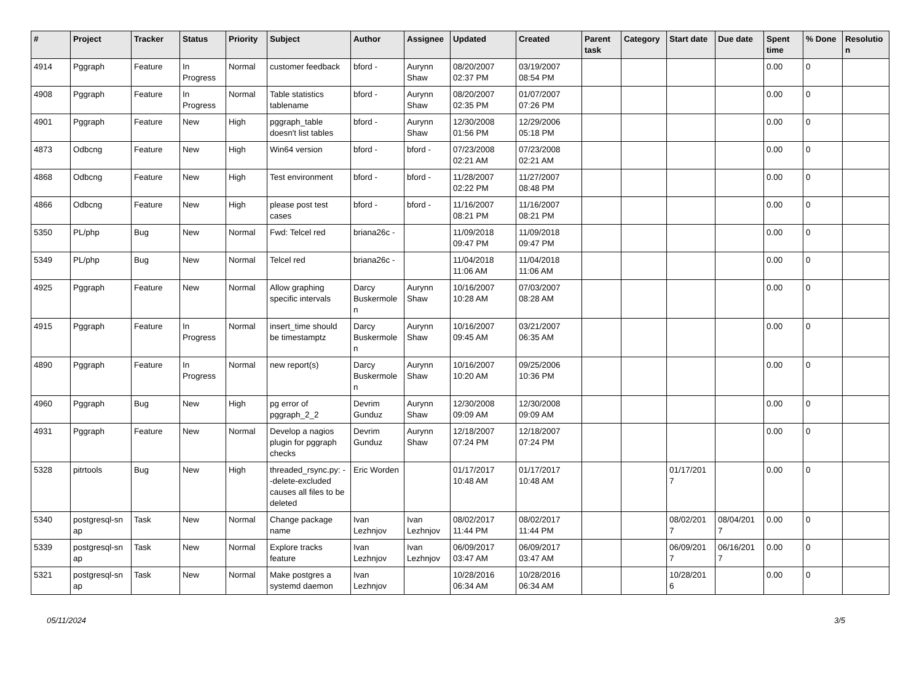| # | Project | Tracker | Status | Priority | Subject | Author | Assignee | Updated | Created | Parent task | Category | Start date | Due date | Spent time | % Done | Resolutio n |
| --- | --- | --- | --- | --- | --- | --- | --- | --- | --- | --- | --- | --- | --- | --- | --- | --- |
| 4914 | Pggraph | Feature | In Progress | Normal | customer feedback | bford - | Aurynn Shaw | 08/20/2007 02:37 PM | 03/19/2007 08:54 PM | | | | | 0.00 | 0 | |
| 4908 | Pggraph | Feature | In Progress | Normal | Table statistics tablename | bford - | Aurynn Shaw | 08/20/2007 02:35 PM | 01/07/2007 07:26 PM | | | | | 0.00 | 0 | |
| 4901 | Pggraph | Feature | New | High | pggraph_table doesn't list tables | bford - | Aurynn Shaw | 12/30/2008 01:56 PM | 12/29/2006 05:18 PM | | | | | 0.00 | 0 | |
| 4873 | Odbcng | Feature | New | High | Win64 version | bford - | bford - | 07/23/2008 02:21 AM | 07/23/2008 02:21 AM | | | | | 0.00 | 0 | |
| 4868 | Odbcng | Feature | New | High | Test environment | bford - | bford - | 11/28/2007 02:22 PM | 11/27/2007 08:48 PM | | | | | 0.00 | 0 | |
| 4866 | Odbcng | Feature | New | High | please post test cases | bford - | bford - | 11/16/2007 08:21 PM | 11/16/2007 08:21 PM | | | | | 0.00 | 0 | |
| 5350 | PL/php | Bug | New | Normal | Fwd: Telcel red | briana26c - | | 11/09/2018 09:47 PM | 11/09/2018 09:47 PM | | | | | 0.00 | 0 | |
| 5349 | PL/php | Bug | New | Normal | Telcel red | briana26c - | | 11/04/2018 11:06 AM | 11/04/2018 11:06 AM | | | | | 0.00 | 0 | |
| 4925 | Pggraph | Feature | New | Normal | Allow graphing specific intervals | Darcy Buskermole n | Aurynn Shaw | 10/16/2007 10:28 AM | 07/03/2007 08:28 AM | | | | | 0.00 | 0 | |
| 4915 | Pggraph | Feature | In Progress | Normal | insert_time should be timestamptz | Darcy Buskermole n | Aurynn Shaw | 10/16/2007 09:45 AM | 03/21/2007 06:35 AM | | | | | 0.00 | 0 | |
| 4890 | Pggraph | Feature | In Progress | Normal | new report(s) | Darcy Buskermole n | Aurynn Shaw | 10/16/2007 10:20 AM | 09/25/2006 10:36 PM | | | | | 0.00 | 0 | |
| 4960 | Pggraph | Bug | New | High | pg error of pggraph_2_2 | Devrim Gunduz | Aurynn Shaw | 12/30/2008 09:09 AM | 12/30/2008 09:09 AM | | | | | 0.00 | 0 | |
| 4931 | Pggraph | Feature | New | Normal | Develop a nagios plugin for pggraph checks | Devrim Gunduz | Aurynn Shaw | 12/18/2007 07:24 PM | 12/18/2007 07:24 PM | | | | | 0.00 | 0 | |
| 5328 | pitrtools | Bug | New | High | threaded_rsync.py: --delete-excluded causes all files to be deleted | Eric Worden | | 01/17/2017 10:48 AM | 01/17/2017 10:48 AM | | | 01/17/201 7 | | 0.00 | 0 | |
| 5340 | postgresql-sn ap | Task | New | Normal | Change package name | Ivan Lezhnjov | Ivan Lezhnjov | 08/02/2017 11:44 PM | 08/02/2017 11:44 PM | | | 08/02/201 7 | 08/04/201 7 | 0.00 | 0 | |
| 5339 | postgresql-sn ap | Task | New | Normal | Explore tracks feature | Ivan Lezhnjov | Ivan Lezhnjov | 06/09/2017 03:47 AM | 06/09/2017 03:47 AM | | | 06/09/201 7 | 06/16/201 7 | 0.00 | 0 | |
| 5321 | postgresql-sn ap | Task | New | Normal | Make postgres a systemd daemon | Ivan Lezhnjov | | 10/28/2016 06:34 AM | 10/28/2016 06:34 AM | | | 10/28/201 6 | | 0.00 | 0 | |
05/11/2024 3/5